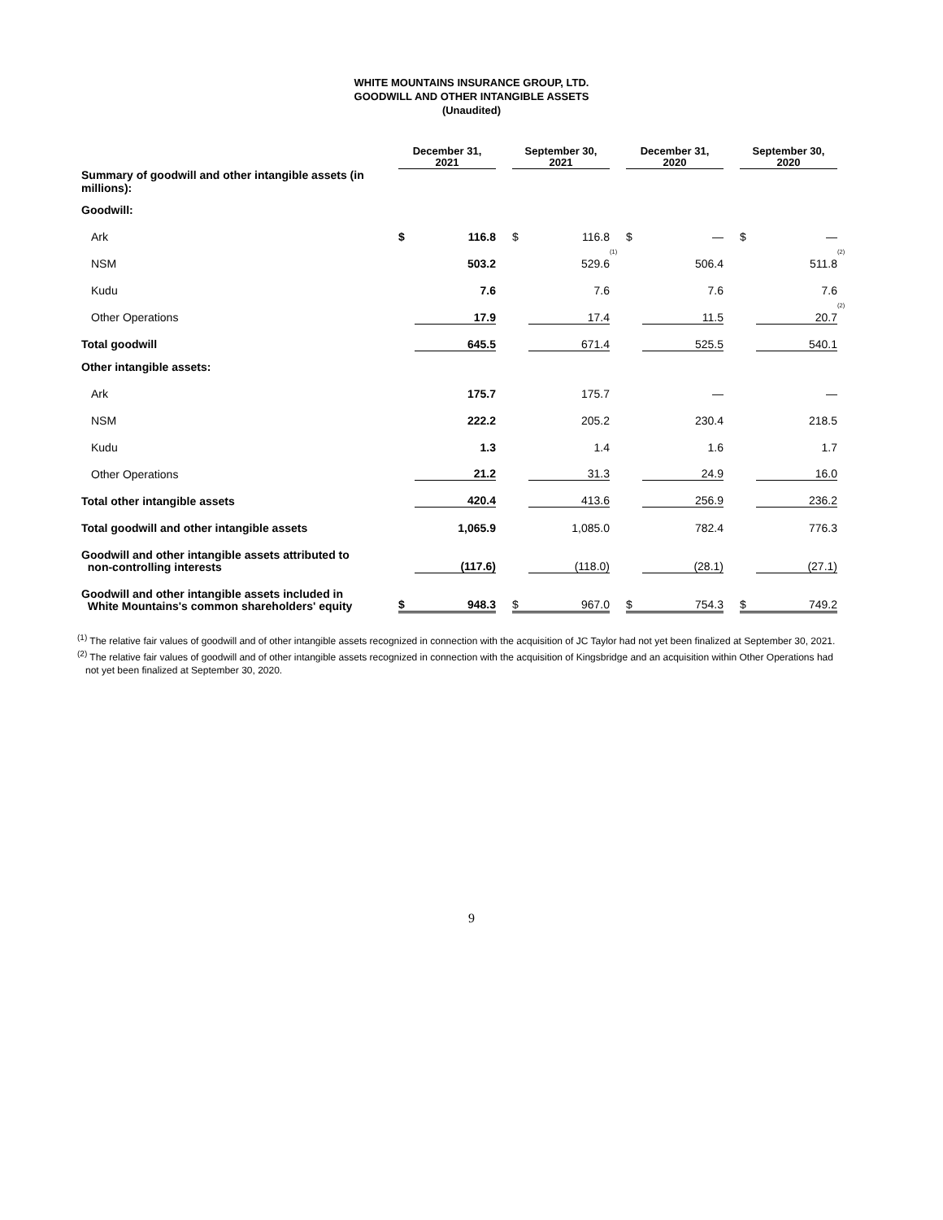WHITE MOUNTAINS INSURANCE GROUP, LTD.
GOODWILL AND OTHER INTANGIBLE ASSETS
(Unaudited)
| | December 31, 2021 | | | September 30, 2021 | | | December 31, 2020 | | | September 30, 2020 | | |
| Summary of goodwill and other intangible assets (in millions): | | | | | | | | | | | | |
| Goodwill: | | | | | | | | | | | | |
| Ark | $ | 116.8 | | $ | 116.8 | | $ | — | | $ | — | |
| NSM | | 503.2 | | | 529.6 | <sup>(1)</sup> | | 506.4 | | | 511.8 | <sup>(2)</sup> |
| Kudu | | 7.6 | | | 7.6 | | | 7.6 | | | 7.6 | |
| Other Operations | | 17.9 | | | 17.4 | | | 11.5 | | | 20.7 | <sup>(2)</sup> |
| Total goodwill | | 645.5 | | | 671.4 | | | 525.5 | | | 540.1 | |
| Other intangible assets: | | | | | | | | | | | | |
| Ark | | 175.7 | | | 175.7 | | | — | | | — | |
| NSM | | 222.2 | | | 205.2 | | | 230.4 | | | 218.5 | |
| Kudu | | 1.3 | | | 1.4 | | | 1.6 | | | 1.7 | |
| Other Operations | | 21.2 | | | 31.3 | | | 24.9 | | | 16.0 | |
| Total other intangible assets | | 420.4 | | | 413.6 | | | 256.9 | | | 236.2 | |
| Total goodwill and other intangible assets | | 1,065.9 | | | 1,085.0 | | | 782.4 | | | 776.3 | |
| Goodwill and other intangible assets attributed to non-controlling interests | | (117.6) | | | (118.0) | | | (28.1) | | | (27.1) | |
| Goodwill and other intangible assets included in White Mountains's common shareholders' equity | $ | 948.3 | | $ | 967.0 | | $ | 754.3 | | $ | 749.2 | |
<sup>(1)</sup> The relative fair values of goodwill and of other intangible assets recognized in connection with the acquisition of JC Taylor had not yet been finalized at September 30, 2021.
<sup>(2)</sup> The relative fair values of goodwill and of other intangible assets recognized in connection with the acquisition of Kingsbridge and an acquisition within Other Operations had
not yet been finalized at September 30, 2020.
9